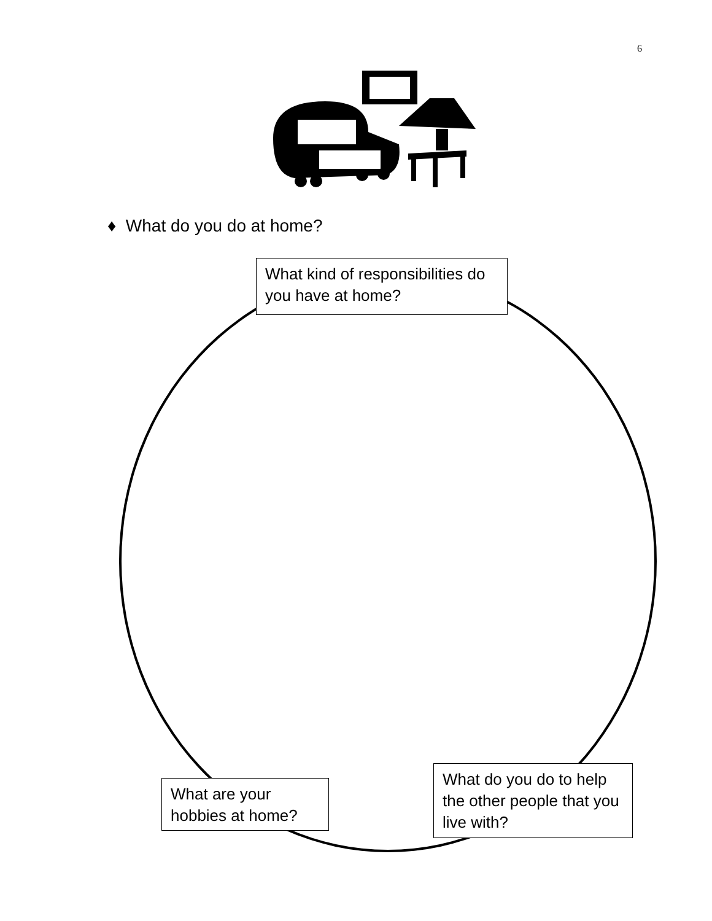6
♦ What do you do at home?
What kind of responsibilities do you have at home?
What do you do to help the other people that you live with?
What are your hobbies at home?